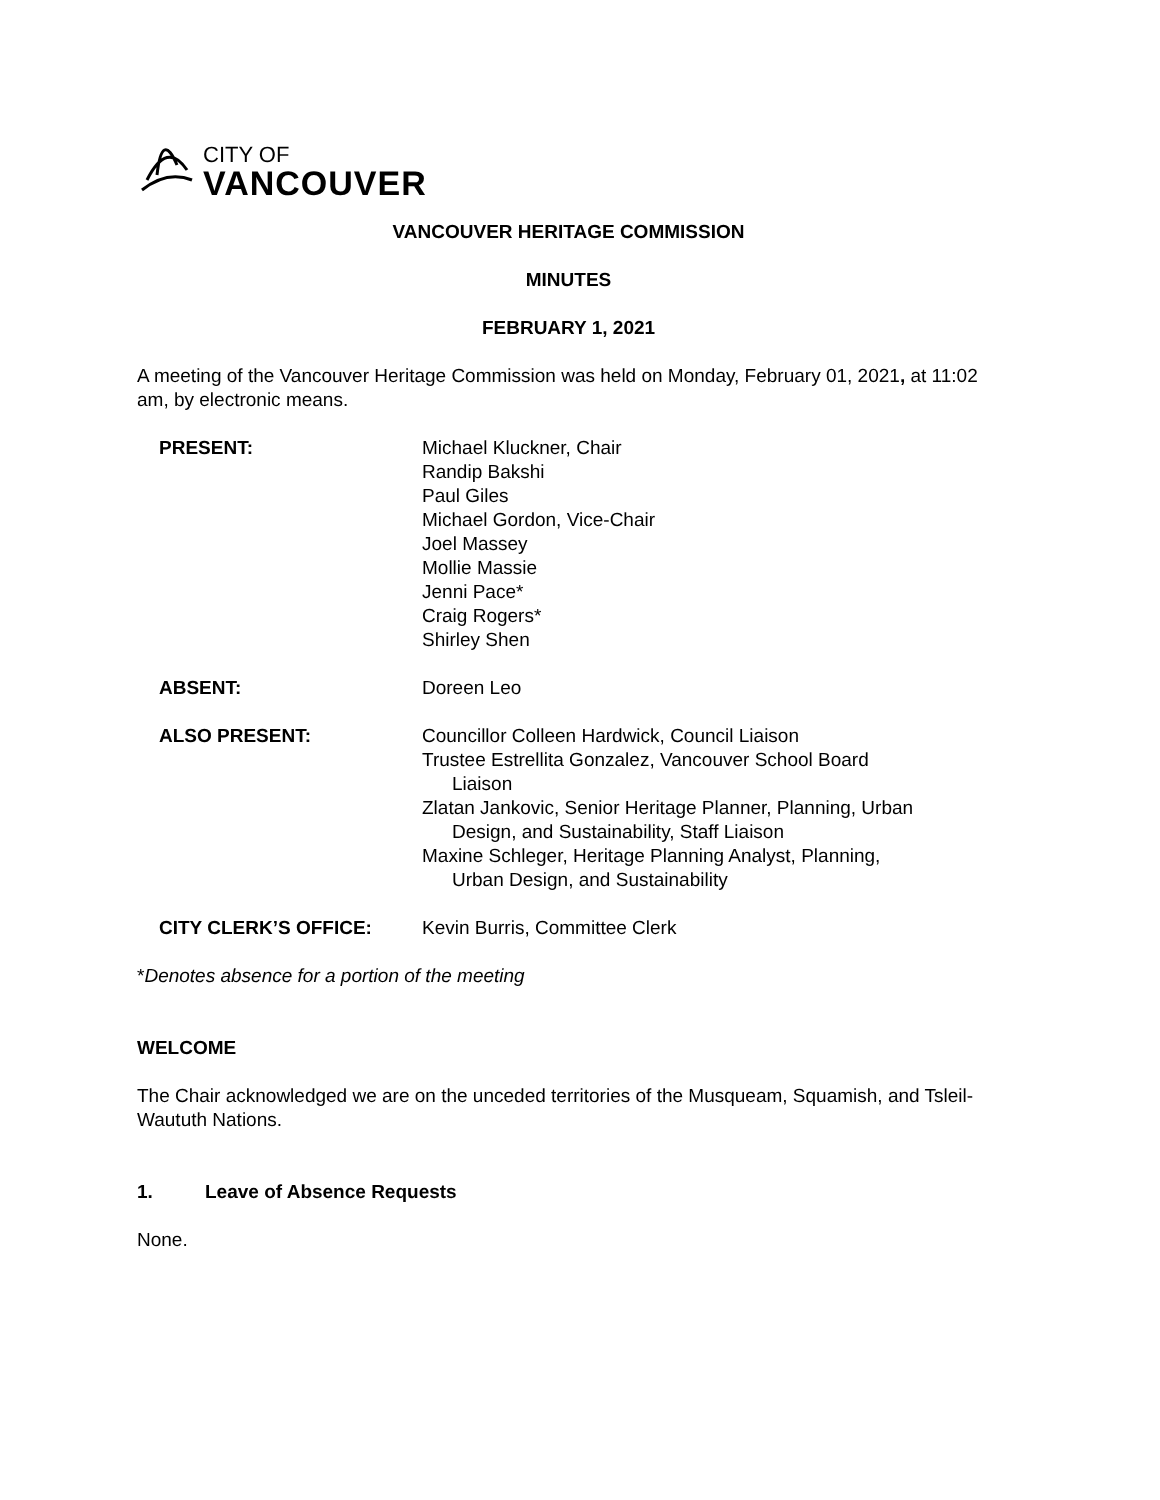CITY OF
VANCOUVER
VANCOUVER HERITAGE COMMISSION
MINUTES
FEBRUARY 1, 2021
A meeting of the Vancouver Heritage Commission was held on Monday, February 01, 2021, at 11:02 am, by electronic means.
PRESENT: Michael Kluckner, Chair
Randip Bakshi
Paul Giles
Michael Gordon, Vice-Chair
Joel Massey
Mollie Massie
Jenni Pace*
Craig Rogers*
Shirley Shen
ABSENT: Doreen Leo
ALSO PRESENT: Councillor Colleen Hardwick, Council Liaison
Trustee Estrellita Gonzalez, Vancouver School Board
Liaison
Zlatan Jankovic, Senior Heritage Planner, Planning, Urban
Design, and Sustainability, Staff Liaison
Maxine Schleger, Heritage Planning Analyst, Planning,
Urban Design, and Sustainability
CITY CLERK’S OFFICE: Kevin Burris, Committee Clerk
*Denotes absence for a portion of the meeting
WELCOME
The Chair acknowledged we are on the unceded territories of the Musqueam, Squamish, and Tsleil-Waututh Nations.
1. Leave of Absence Requests
None.